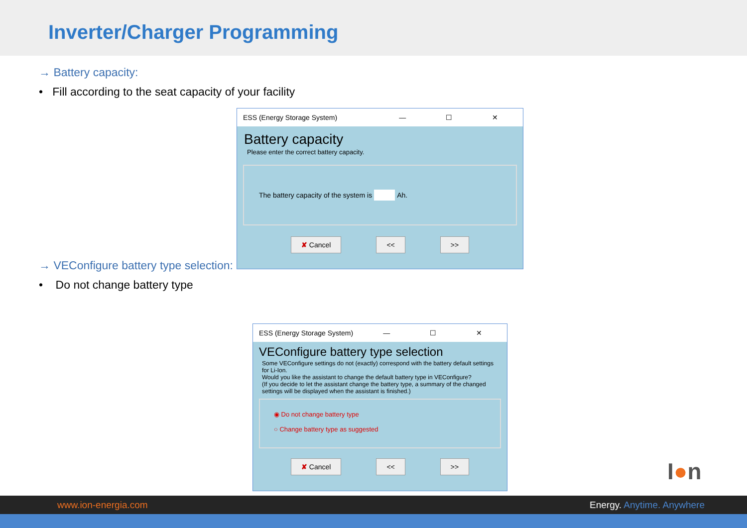Inverter/Charger Programming
→ Battery capacity:
• Fill according to the seat capacity of your facility
ESS (Energy Storage System) — ☐ ✕
Battery capacity
Please enter the correct battery capacity.
The battery capacity of the system is Ah.
✘ Cancel << >>
→ VEConfigure battery type selection:
• Do not change battery type
ESS (Energy Storage System) — ☐ ✕
VEConfigure battery type selection
Some VEConfigure settings do not (exactly) correspond with the battery default settings for Li-Ion.
Would you like the assistant to change the default battery type in VEConfigure?
(If you decide to let the assistant change the battery type, a summary of the changed settings will be displayed when the assistant is finished.)
◉ Do not change battery type
○ Change battery type as suggested
✘ Cancel << >>
I●n
www.ion-energia.com Energy. Anytime. Anywhere